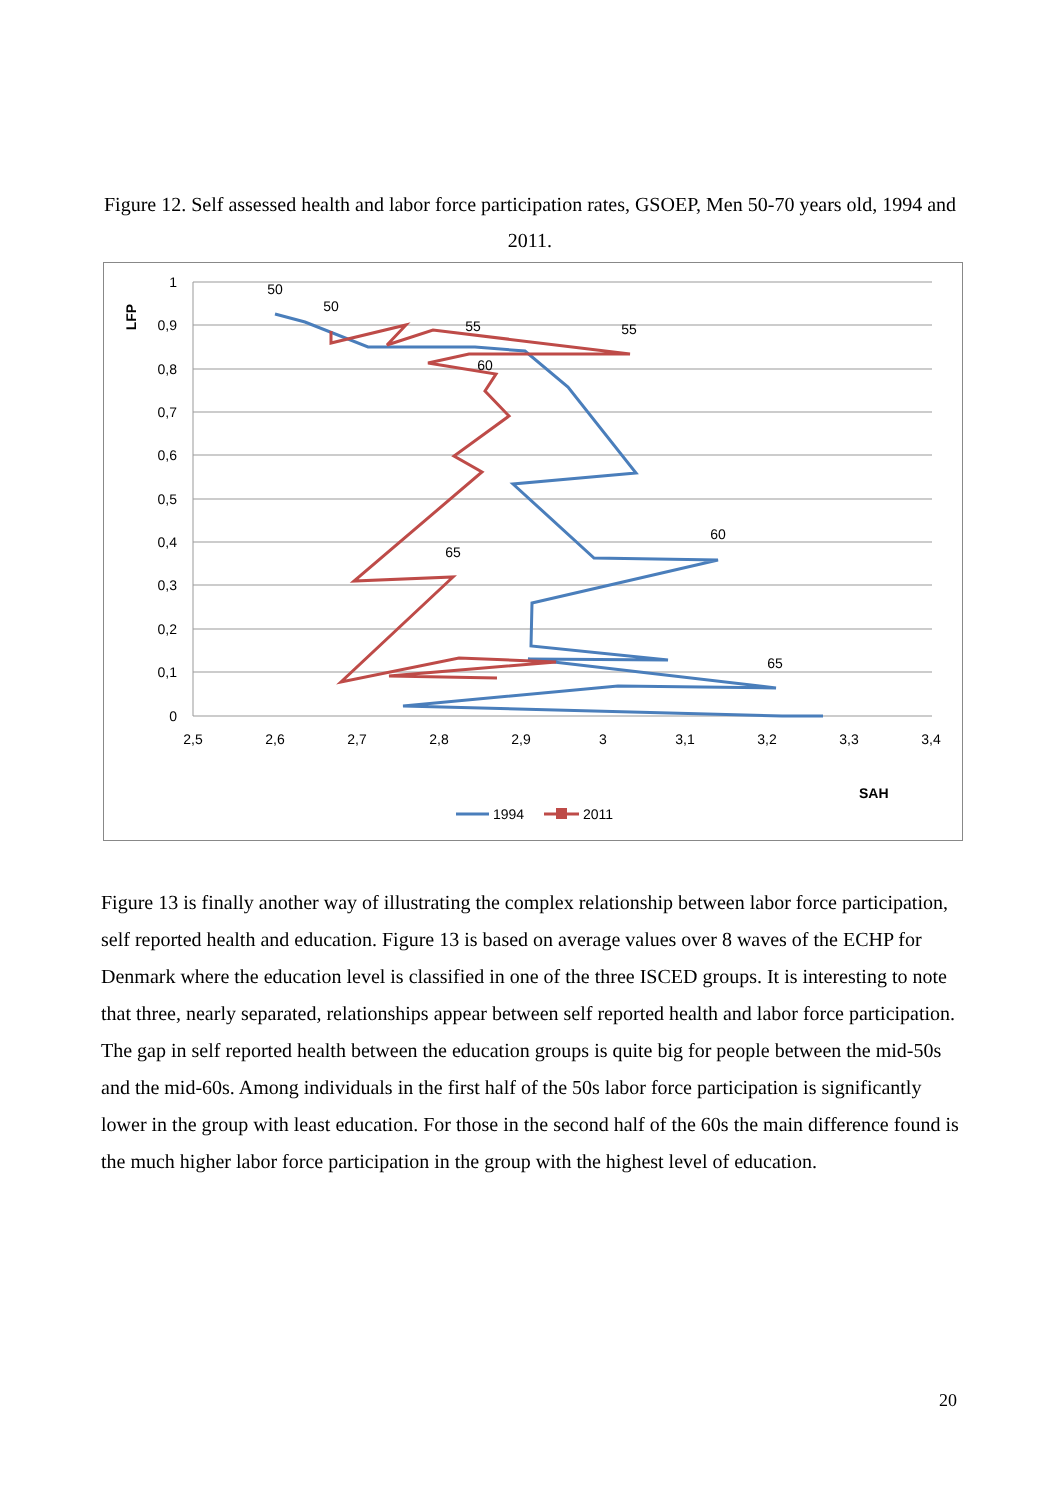Figure 12. Self assessed health and labor force participation rates, GSOEP, Men 50-70 years old, 1994 and 2011.
1
0,9
0,8
0,7
0,6
0,5
0,4
0,3
0,2
0,1
0
2,5
2,6
2,7
2,8
2,9
3
3,1
3,2
3,3
3,4
50
50
55
55
60
60
65
65
LFP
SAH
1994
2011
Figure 13 is finally another way of illustrating the complex relationship between labor force participation, self reported health and education. Figure 13 is based on average values over 8 waves of the ECHP for Denmark where the education level is classified in one of the three ISCED groups. It is interesting to note that three, nearly separated, relationships appear between self reported health and labor force participation. The gap in self reported health between the education groups is quite big for people between the mid-50s and the mid-60s. Among individuals in the first half of the 50s labor force participation is significantly lower in the group with least education. For those in the second half of the 60s the main difference found is the much higher labor force participation in the group with the highest level of education.
20